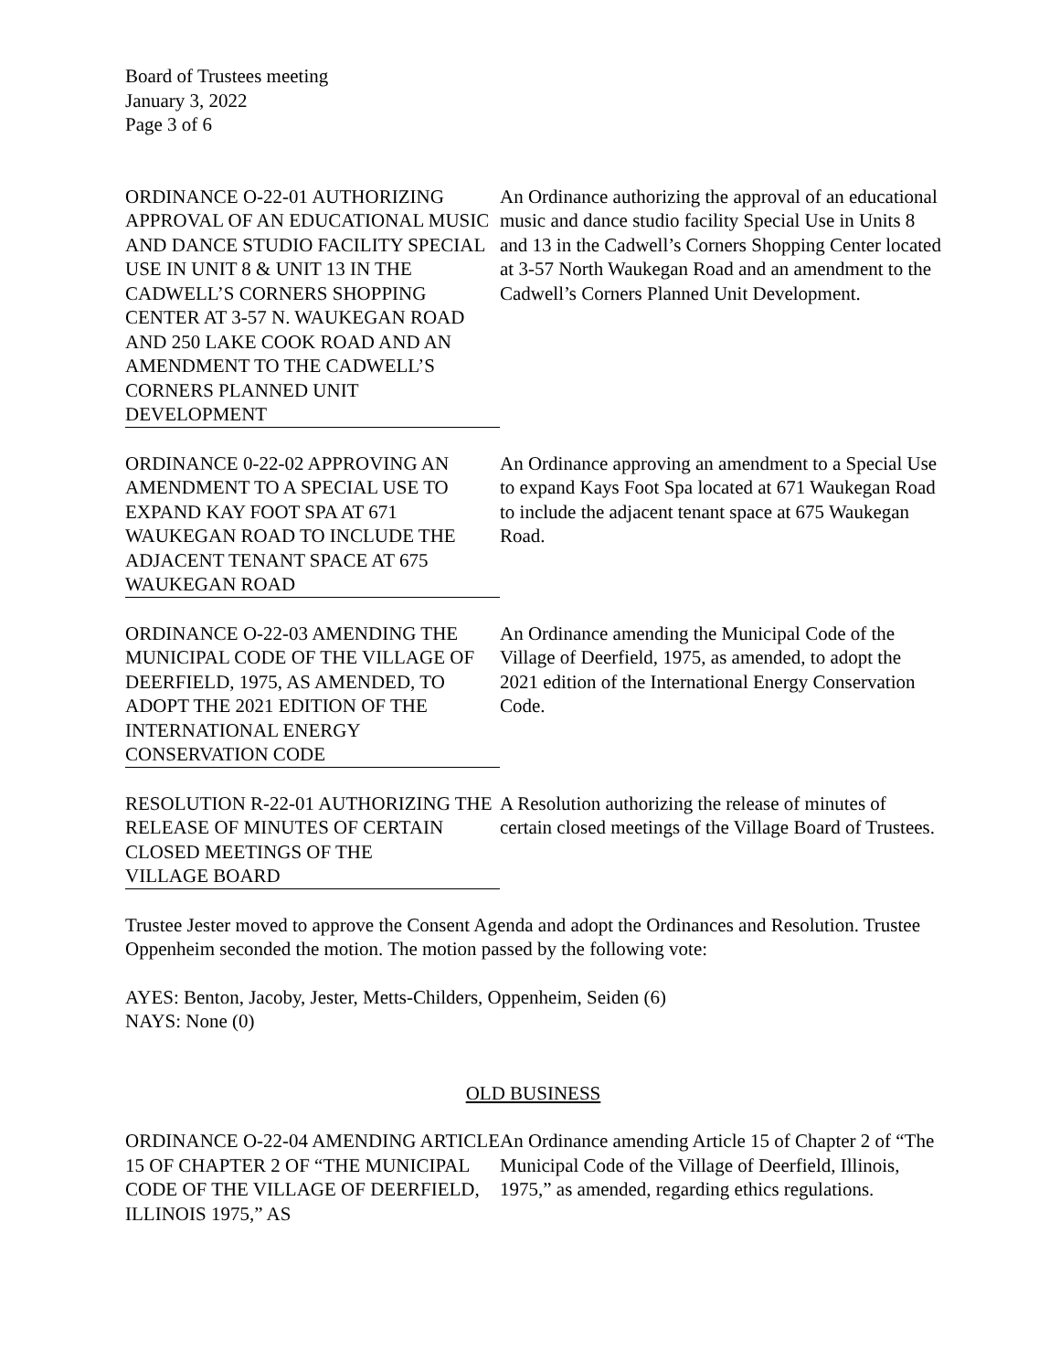Board of Trustees meeting
January 3, 2022
Page 3 of 6
ORDINANCE O-22-01 AUTHORIZING APPROVAL OF AN EDUCATIONAL MUSIC AND DANCE STUDIO FACILITY SPECIAL USE IN UNIT 8 & UNIT 13 IN THE CADWELL’S CORNERS SHOPPING CENTER AT 3-57 N. WAUKEGAN ROAD AND 250 LAKE COOK ROAD AND AN AMENDMENT TO THE CADWELL’S CORNERS PLANNED UNIT DEVELOPMENT
An Ordinance authorizing the approval of an educational music and dance studio facility Special Use in Units 8 and 13 in the Cadwell’s Corners Shopping Center located at 3-57 North Waukegan Road and an amendment to the Cadwell’s Corners Planned Unit Development.
ORDINANCE 0-22-02 APPROVING AN AMENDMENT TO A SPECIAL USE TO EXPAND KAY FOOT SPA AT 671 WAUKEGAN ROAD TO INCLUDE THE ADJACENT TENANT SPACE AT 675 WAUKEGAN ROAD
An Ordinance approving an amendment to a Special Use to expand Kays Foot Spa located at 671 Waukegan Road to include the adjacent tenant space at 675 Waukegan Road.
ORDINANCE O-22-03 AMENDING THE MUNICIPAL CODE OF THE VILLAGE OF DEERFIELD, 1975, AS AMENDED, TO ADOPT THE 2021 EDITION OF THE INTERNATIONAL ENERGY CONSERVATION CODE
An Ordinance amending the Municipal Code of the Village of Deerfield, 1975, as amended, to adopt the 2021 edition of the International Energy Conservation Code.
RESOLUTION R-22-01 AUTHORIZING THE RELEASE OF MINUTES OF CERTAIN CLOSED MEETINGS OF THE VILLAGE BOARD
A Resolution authorizing the release of minutes of certain closed meetings of the Village Board of Trustees.
Trustee Jester moved to approve the Consent Agenda and adopt the Ordinances and Resolution. Trustee Oppenheim seconded the motion. The motion passed by the following vote:
AYES: Benton, Jacoby, Jester, Metts-Childers, Oppenheim, Seiden (6)
NAYS: None (0)
OLD BUSINESS
ORDINANCE O-22-04 AMENDING ARTICLE 15 OF CHAPTER 2 OF “THE MUNICIPAL CODE OF THE VILLAGE OF DEERFIELD, ILLINOIS 1975,” AS
An Ordinance amending Article 15 of Chapter 2 of “The Municipal Code of the Village of Deerfield, Illinois, 1975,” as amended, regarding ethics regulations.